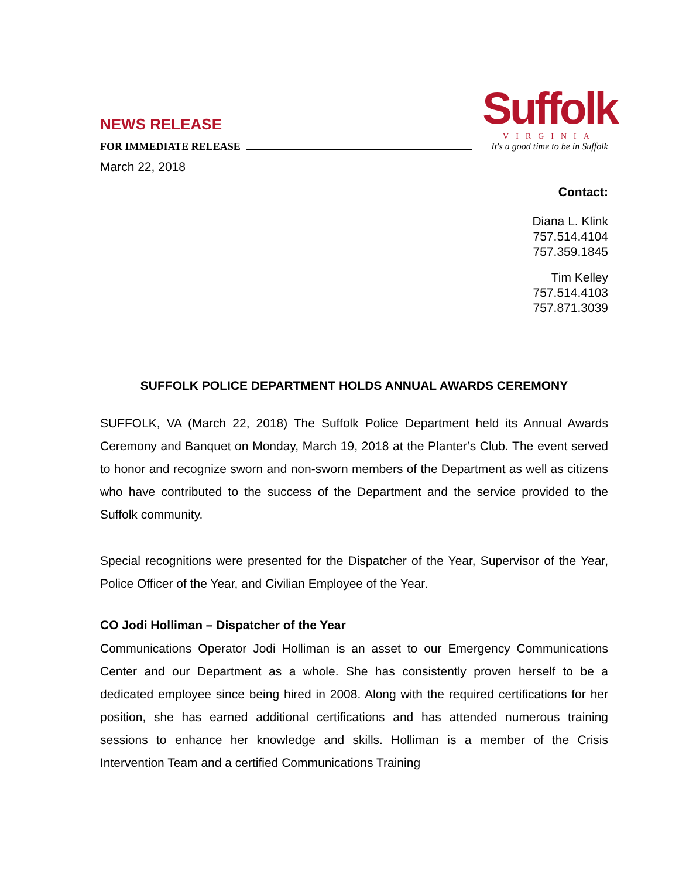NEWS RELEASE
FOR IMMEDIATE RELEASE
March 22, 2018
Suffolk
VIRGINIA
It's a good time to be in Suffolk
Contact:
Diana L. Klink
757.514.4104
757.359.1845
Tim Kelley
757.514.4103
757.871.3039
SUFFOLK POLICE DEPARTMENT HOLDS ANNUAL AWARDS CEREMONY
SUFFOLK, VA (March 22, 2018) The Suffolk Police Department held its Annual Awards Ceremony and Banquet on Monday, March 19, 2018 at the Planter’s Club. The event served to honor and recognize sworn and non-sworn members of the Department as well as citizens who have contributed to the success of the Department and the service provided to the Suffolk community.
Special recognitions were presented for the Dispatcher of the Year, Supervisor of the Year, Police Officer of the Year, and Civilian Employee of the Year.
CO Jodi Holliman – Dispatcher of the Year
Communications Operator Jodi Holliman is an asset to our Emergency Communications Center and our Department as a whole. She has consistently proven herself to be a dedicated employee since being hired in 2008. Along with the required certifications for her position, she has earned additional certifications and has attended numerous training sessions to enhance her knowledge and skills. Holliman is a member of the Crisis Intervention Team and a certified Communications Training